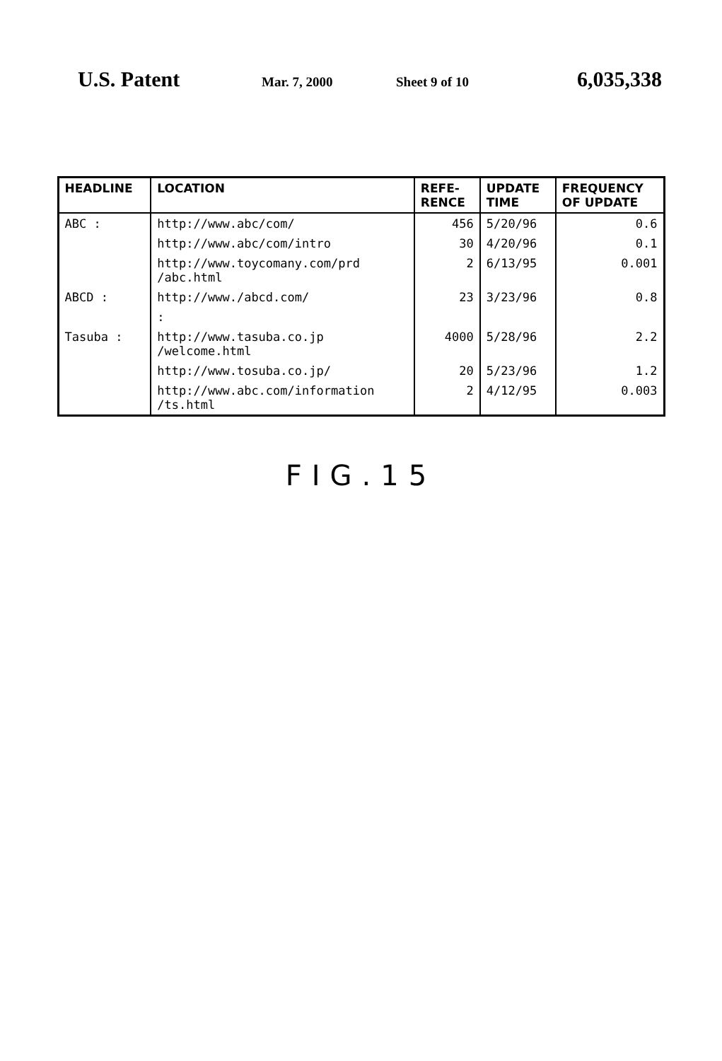U.S. Patent Mar. 7, 2000 Sheet 9 of 10 6,035,338
| HEADLINE | LOCATION | REFE- RENCE | UPDATE TIME | FREQUENCY OF UPDATE |
| --- | --- | --- | --- | --- |
| ABC : | http://www.abc/com/ | 456 | 5/20/96 | 0.6 |
| | http://www.abc/com/intro | 30 | 4/20/96 | 0.1 |
| | http://www.toycomany.com/prd /abc.html | 2 | 6/13/95 | 0.001 |
| ABCD : | http://www./abcd.com/ | 23 | 3/23/96 | 0.8 |
| | : | | | |
| Tasuba : | http://www.tasuba.co.jp /welcome.html | 4000 | 5/28/96 | 2.2 |
| | http://www.tosuba.co.jp/ | 20 | 5/23/96 | 1.2 |
| | http://www.abc.com/information /ts.html | 2 | 4/12/95 | 0.003 |
FIG.15